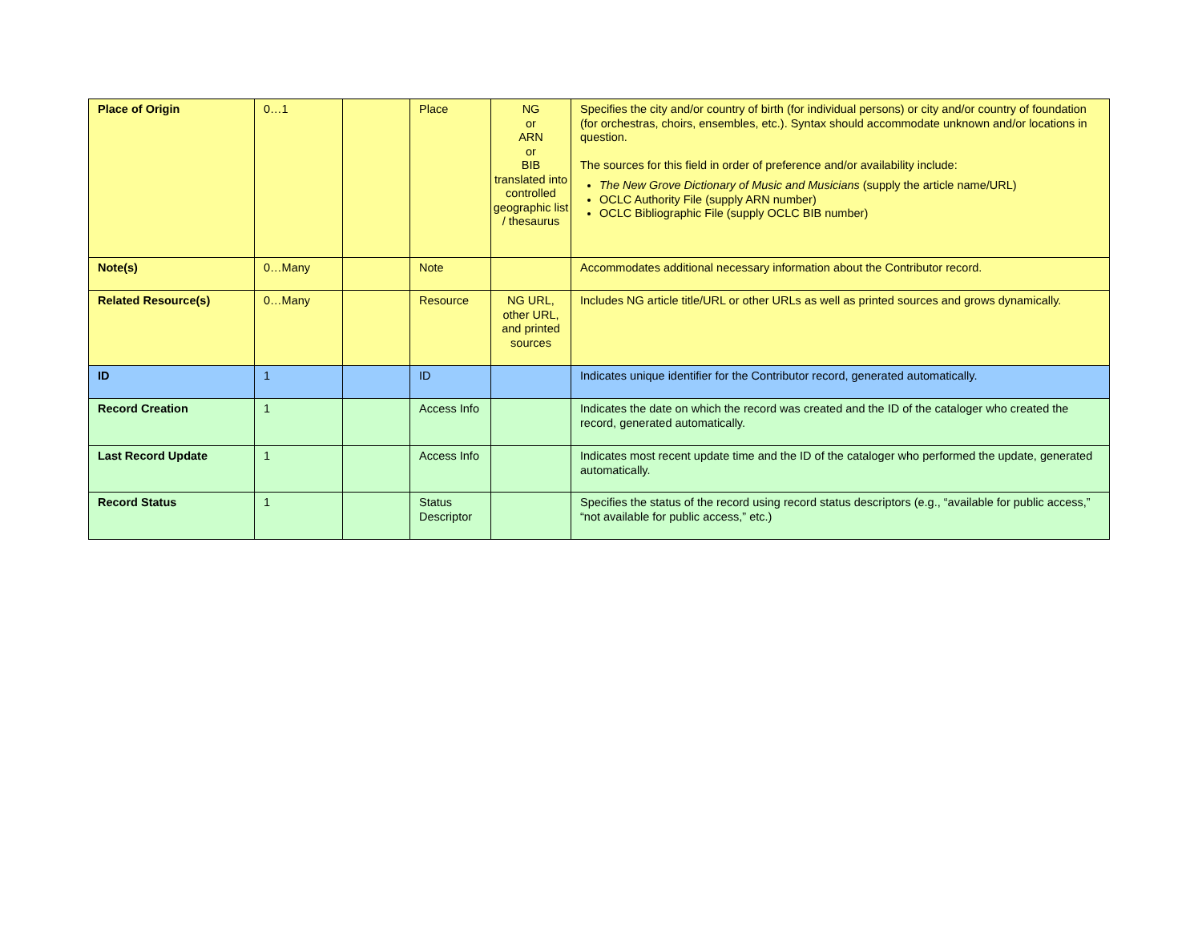| Place of Origin | 0…1 | | Place | NG or ARN or BIB translated into controlled geographic list / thesaurus | Specifies the city and/or country of birth (for individual persons) or city and/or country of foundation (for orchestras, choirs, ensembles, etc.). Syntax should accommodate unknown and/or locations in question. The sources for this field in order of preference and/or availability include: The New Grove Dictionary of Music and Musicians (supply the article name/URL) OCLC Authority File (supply ARN number) OCLC Bibliographic File (supply OCLC BIB number) |
| Note(s) | 0…Many | | Note | | Accommodates additional necessary information about the Contributor record. |
| Related Resource(s) | 0…Many | | Resource | NG URL, other URL, and printed sources | Includes NG article title/URL or other URLs as well as printed sources and grows dynamically. |
| ID | 1 | | ID | | Indicates unique identifier for the Contributor record, generated automatically. |
| Record Creation | 1 | | Access Info | | Indicates the date on which the record was created and the ID of the cataloger who created the record, generated automatically. |
| Last Record Update | 1 | | Access Info | | Indicates most recent update time and the ID of the cataloger who performed the update, generated automatically. |
| Record Status | 1 | | Status Descriptor | | Specifies the status of the record using record status descriptors (e.g., “available for public access,” “not available for public access,” etc.) |